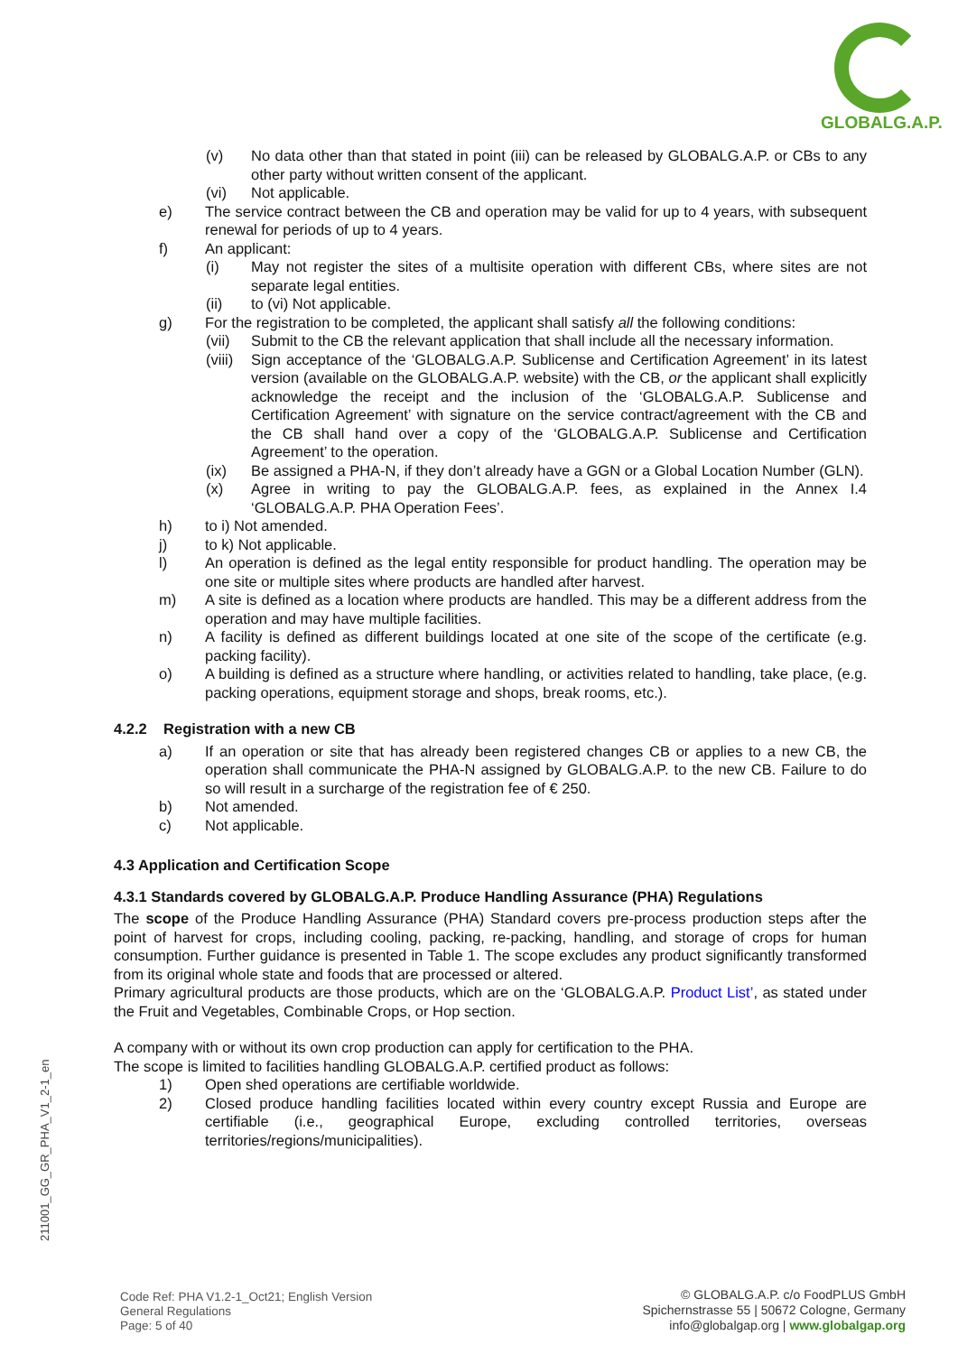GLOBALG.A.P.
(v) No data other than that stated in point (iii) can be released by GLOBALG.A.P. or CBs to any other party without written consent of the applicant.
(vi) Not applicable.
e) The service contract between the CB and operation may be valid for up to 4 years, with subsequent renewal for periods of up to 4 years.
f) An applicant:
(i) May not register the sites of a multisite operation with different CBs, where sites are not separate legal entities.
(ii) to (vi) Not applicable.
g) For the registration to be completed, the applicant shall satisfy all the following conditions:
(vii) Submit to the CB the relevant application that shall include all the necessary information.
(viii) Sign acceptance of the ‘GLOBALG.A.P. Sublicense and Certification Agreement’ in its latest version (available on the GLOBALG.A.P. website) with the CB, or the applicant shall explicitly acknowledge the receipt and the inclusion of the ‘GLOBALG.A.P. Sublicense and Certification Agreement’ with signature on the service contract/agreement with the CB and the CB shall hand over a copy of the ‘GLOBALG.A.P. Sublicense and Certification Agreement’ to the operation.
(ix) Be assigned a PHA-N, if they don’t already have a GGN or a Global Location Number (GLN).
(x) Agree in writing to pay the GLOBALG.A.P. fees, as explained in the Annex I.4 ‘GLOBALG.A.P. PHA Operation Fees’.
h) to i) Not amended.
j) to k) Not applicable.
l) An operation is defined as the legal entity responsible for product handling. The operation may be one site or multiple sites where products are handled after harvest.
m) A site is defined as a location where products are handled. This may be a different address from the operation and may have multiple facilities.
n) A facility is defined as different buildings located at one site of the scope of the certificate (e.g. packing facility).
o) A building is defined as a structure where handling, or activities related to handling, take place, (e.g. packing operations, equipment storage and shops, break rooms, etc.).
4.2.2 Registration with a new CB
a) If an operation or site that has already been registered changes CB or applies to a new CB, the operation shall communicate the PHA-N assigned by GLOBALG.A.P. to the new CB. Failure to do so will result in a surcharge of the registration fee of € 250.
b) Not amended.
c) Not applicable.
4.3 Application and Certification Scope
4.3.1 Standards covered by GLOBALG.A.P. Produce Handling Assurance (PHA) Regulations
The scope of the Produce Handling Assurance (PHA) Standard covers pre-process production steps after the point of harvest for crops, including cooling, packing, re-packing, handling, and storage of crops for human consumption. Further guidance is presented in Table 1. The scope excludes any product significantly transformed from its original whole state and foods that are processed or altered.
Primary agricultural products are those products, which are on the ‘GLOBALG.A.P. Product List’, as stated under the Fruit and Vegetables, Combinable Crops, or Hop section.
A company with or without its own crop production can apply for certification to the PHA.
The scope is limited to facilities handling GLOBALG.A.P. certified product as follows:
1) Open shed operations are certifiable worldwide.
2) Closed produce handling facilities located within every country except Russia and Europe are certifiable (i.e., geographical Europe, excluding controlled territories, overseas territories/regions/municipalities).
211001_GG_GR_PHA_V1_2-1_en
Code Ref: PHA V1.2-1_Oct21; English Version
General Regulations
Page: 5 of 40
© GLOBALG.A.P. c/o FoodPLUS GmbH
Spichernstrasse 55 | 50672 Cologne, Germany
info@globalgap.org | www.globalgap.org